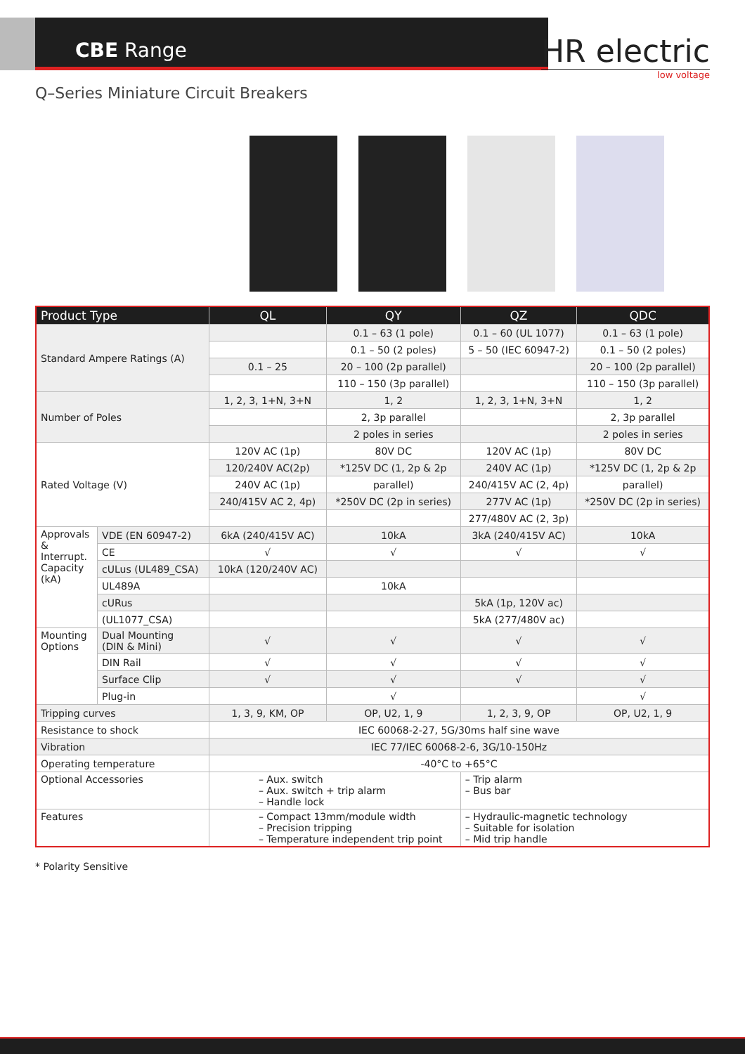CBE Range
HR electric
low voltage
Q–Series Miniature Circuit Breakers
| Product Type | | QL | QY | QZ | QDC |
| --- | --- | --- | --- | --- | --- |
| Standard Ampere Ratings (A) | | | 0.1 – 63 (1 pole) | 0.1 – 60 (UL 1077) | 0.1 – 63 (1 pole) |
| | | | 0.1 – 50 (2 poles) | 5 – 50 (IEC 60947-2) | 0.1 – 50 (2 poles) |
| | | 0.1 – 25 | 20 – 100 (2p parallel) | | 20 – 100 (2p parallel) |
| | | | 110 – 150 (3p parallel) | | 110 – 150 (3p parallel) |
| Number of Poles | | 1, 2, 3, 1+N, 3+N | 1, 2 | 1, 2, 3, 1+N, 3+N | 1, 2 |
| | | | 2, 3p parallel | | 2, 3p parallel |
| | | | 2 poles in series | | 2 poles in series |
| Rated Voltage (V) | | 120V AC (1p) | 80V DC | 120V AC (1p) | 80V DC |
| | | 120/240V AC(2p) | *125V DC (1, 2p & 2p | 240V AC (1p) | *125V DC (1, 2p & 2p |
| | | 240V AC (1p) | parallel) | 240/415V AC (2, 4p) | parallel) |
| | | 240/415V AC 2, 4p) | *250V DC (2p in series) | 277V AC (1p) | *250V DC (2p in series) |
| | | | | 277/480V AC (2, 3p) | |
| Approvals & Interrupt. Capacity (kA) | VDE (EN 60947-2) | 6kA (240/415V AC) | 10kA | 3kA (240/415V AC) | 10kA |
| | CE | √ | √ | √ | √ |
| | cULus (UL489_CSA) | 10kA (120/240V AC) | | | |
| | UL489A | | 10kA | | |
| | cURus | | | 5kA (1p, 120V ac) | |
| | (UL1077_CSA) | | | 5kA (277/480V ac) | |
| Mounting Options | Dual Mounting (DIN & Mini) | √ | √ | √ | √ |
| | DIN Rail | √ | √ | √ | √ |
| | Surface Clip | √ | √ | √ | √ |
| | Plug-in | | √ | | √ |
| Tripping curves | | 1, 3, 9, KM, OP | OP, U2, 1, 9 | 1, 2, 3, 9, OP | OP, U2, 1, 9 |
| Resistance to shock | | IEC 60068-2-27, 5G/30ms half sine wave | | | |
| Vibration | | IEC 77/IEC 60068-2-6, 3G/10-150Hz | | | |
| Operating temperature | | -40°C to +65°C | | | |
| Optional Accessories | | – Aux. switch – Aux. switch + trip alarm – Handle lock | | – Trip alarm – Bus bar | |
| Features | | – Compact 13mm/module width – Precision tripping – Temperature independent trip point | | – Hydraulic-magnetic technology – Suitable for isolation – Mid trip handle | |
* Polarity Sensitive